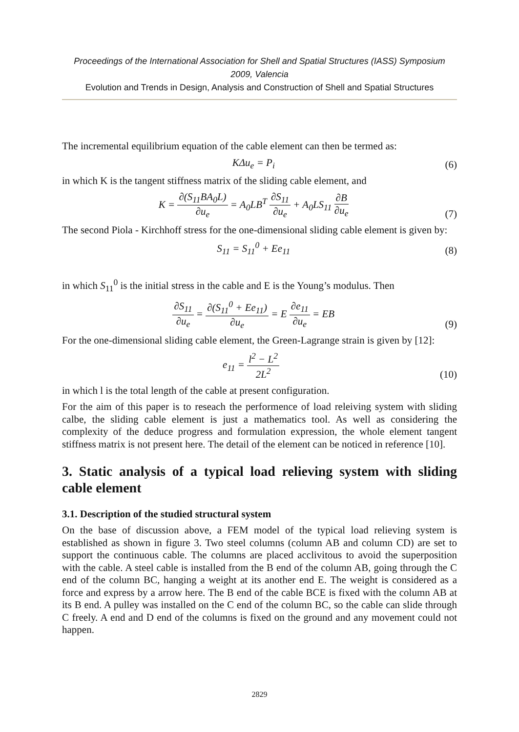Proceedings of the International Association for Shell and Spatial Structures (IASS) Symposium 2009, Valencia
Evolution and Trends in Design, Analysis and Construction of Shell and Spatial Structures
The incremental equilibrium equation of the cable element can then be termed as:
KΔu<sub>e</sub> = P<sub>i</sub> (6)
in which K is the tangent stiffness matrix of the sliding cable element, and
K = ∂(S<sub>11</sub>BA<sub>0</sub>L) ∂u<sub>e</sub> = A<sub>0</sub>LB<sup>T</sup> ∂S<sub>11</sub> ∂u<sub>e</sub> + A<sub>0</sub>LS<sub>11</sub> ∂B ∂u<sub>e</sub> (7)
The second Piola - Kirchhoff stress for the one-dimensional sliding cable element is given by:
S<sub>11</sub> = S<sub>11</sub><sup>0</sup> + Ee<sub>11</sub> (8)
in which S<sub>11</sub><sup>0</sup> is the initial stress in the cable and E is the Young’s modulus. Then
∂S<sub>11</sub> ∂u<sub>e</sub> = ∂(S<sub>11</sub><sup>0</sup> + Ee<sub>11</sub>) ∂u<sub>e</sub> = E ∂e<sub>11</sub> ∂u<sub>e</sub> = EB (9)
For the one-dimensional sliding cable element, the Green-Lagrange strain is given by [12]:
e<sub>11</sub> = l<sup>2</sup> − L<sup>2</sup> 2L<sup>2</sup> (10)
in which l is the total length of the cable at present configuration.
For the aim of this paper is to reseach the performence of load releiving system with sliding calbe, the sliding cable element is just a mathematics tool. As well as considering the complexity of the deduce progress and formulation expression, the whole element tangent stiffness matrix is not present here. The detail of the element can be noticed in reference [10].
3. Static analysis of a typical load relieving system with sliding cable element
3.1. Description of the studied structural system
On the base of discussion above, a FEM model of the typical load relieving system is established as shown in figure 3. Two steel columns (column AB and column CD) are set to support the continuous cable. The columns are placed acclivitous to avoid the superposition with the cable. A steel cable is installed from the B end of the column AB, going through the C end of the column BC, hanging a weight at its another end E. The weight is considered as a force and express by a arrow here. The B end of the cable BCE is fixed with the column AB at its B end. A pulley was installed on the C end of the column BC, so the cable can slide through C freely. A end and D end of the columns is fixed on the ground and any movement could not happen.
2829